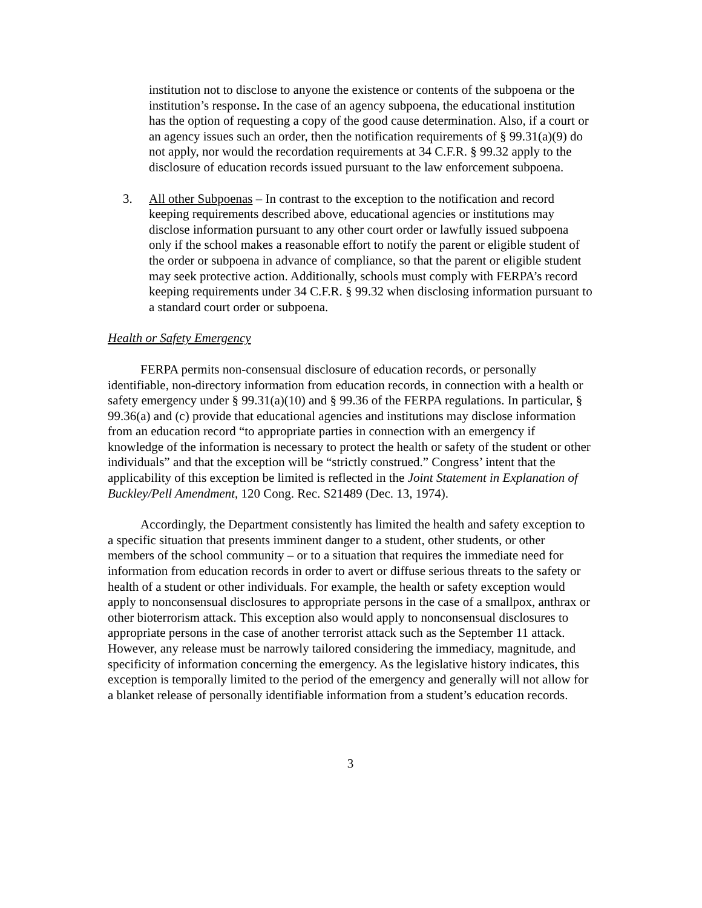institution not to disclose to anyone the existence or contents of the subpoena or the institution’s response. In the case of an agency subpoena, the educational institution has the option of requesting a copy of the good cause determination. Also, if a court or an agency issues such an order, then the notification requirements of § 99.31(a)(9) do not apply, nor would the recordation requirements at 34 C.F.R. § 99.32 apply to the disclosure of education records issued pursuant to the law enforcement subpoena.
3. All other Subpoenas – In contrast to the exception to the notification and record keeping requirements described above, educational agencies or institutions may disclose information pursuant to any other court order or lawfully issued subpoena only if the school makes a reasonable effort to notify the parent or eligible student of the order or subpoena in advance of compliance, so that the parent or eligible student may seek protective action. Additionally, schools must comply with FERPA’s record keeping requirements under 34 C.F.R. § 99.32 when disclosing information pursuant to a standard court order or subpoena.
Health or Safety Emergency
FERPA permits non-consensual disclosure of education records, or personally identifiable, non-directory information from education records, in connection with a health or safety emergency under § 99.31(a)(10) and § 99.36 of the FERPA regulations. In particular, § 99.36(a) and (c) provide that educational agencies and institutions may disclose information from an education record “to appropriate parties in connection with an emergency if knowledge of the information is necessary to protect the health or safety of the student or other individuals” and that the exception will be “strictly construed.” Congress’ intent that the applicability of this exception be limited is reflected in the Joint Statement in Explanation of Buckley/Pell Amendment, 120 Cong. Rec. S21489 (Dec. 13, 1974).
Accordingly, the Department consistently has limited the health and safety exception to a specific situation that presents imminent danger to a student, other students, or other members of the school community – or to a situation that requires the immediate need for information from education records in order to avert or diffuse serious threats to the safety or health of a student or other individuals. For example, the health or safety exception would apply to nonconsensual disclosures to appropriate persons in the case of a smallpox, anthrax or other bioterrorism attack. This exception also would apply to nonconsensual disclosures to appropriate persons in the case of another terrorist attack such as the September 11 attack. However, any release must be narrowly tailored considering the immediacy, magnitude, and specificity of information concerning the emergency. As the legislative history indicates, this exception is temporally limited to the period of the emergency and generally will not allow for a blanket release of personally identifiable information from a student’s education records.
3